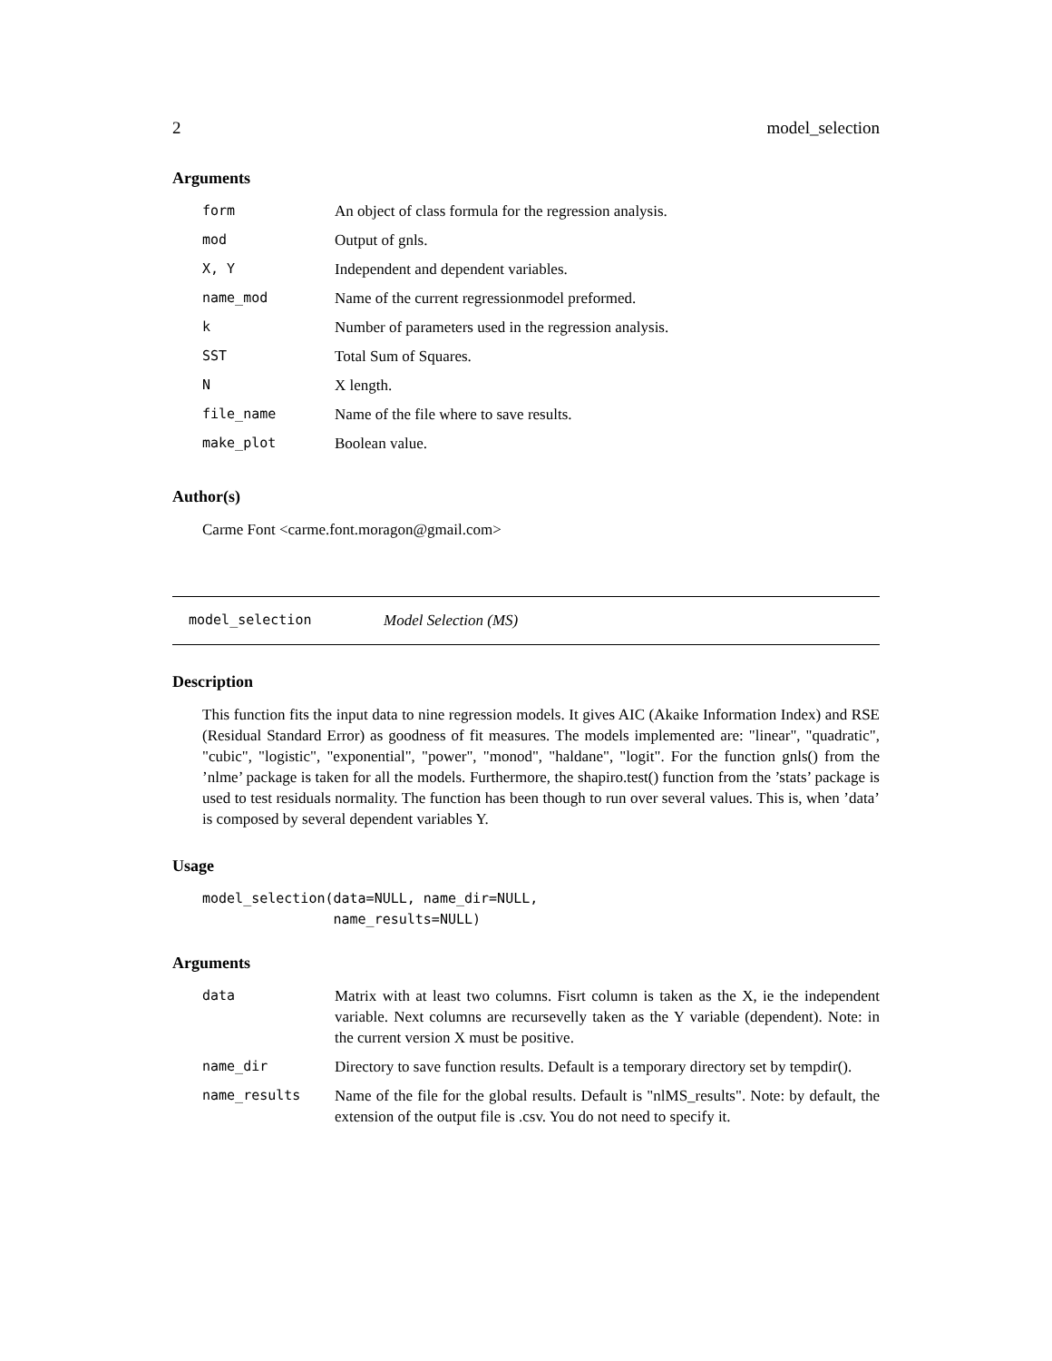2 model_selection
Arguments
| form | An object of class formula for the regression analysis. |
| mod | Output of gnls. |
| X, Y | Independent and dependent variables. |
| name_mod | Name of the current regressionmodel preformed. |
| k | Number of parameters used in the regression analysis. |
| SST | Total Sum of Squares. |
| N | X length. |
| file_name | Name of the file where to save results. |
| make_plot | Boolean value. |
Author(s)
Carme Font <carme.font.moragon@gmail.com>
model_selection Model Selection (MS)
Description
This function fits the input data to nine regression models. It gives AIC (Akaike Information Index) and RSE (Residual Standard Error) as goodness of fit measures. The models implemented are: "linear", "quadratic", "cubic", "logistic", "exponential", "power", "monod", "haldane", "logit". For the function gnls() from the ’nlme’ package is taken for all the models. Furthermore, the shapiro.test() function from the ’stats’ package is used to test residuals normality. The function has been though to run over several values. This is, when ’data’ is composed by several dependent variables Y.
Usage
model_selection(data=NULL, name_dir=NULL,
                name_results=NULL)
Arguments
| data | Matrix with at least two columns. Fisrt column is taken as the X, ie the independent variable. Next columns are recursevelly taken as the Y variable (dependent). Note: in the current version X must be positive. |
| name_dir | Directory to save function results. Default is a temporary directory set by tempdir(). |
| name_results | Name of the file for the global results. Default is "nlMS_results". Note: by default, the extension of the output file is .csv. You do not need to specify it. |